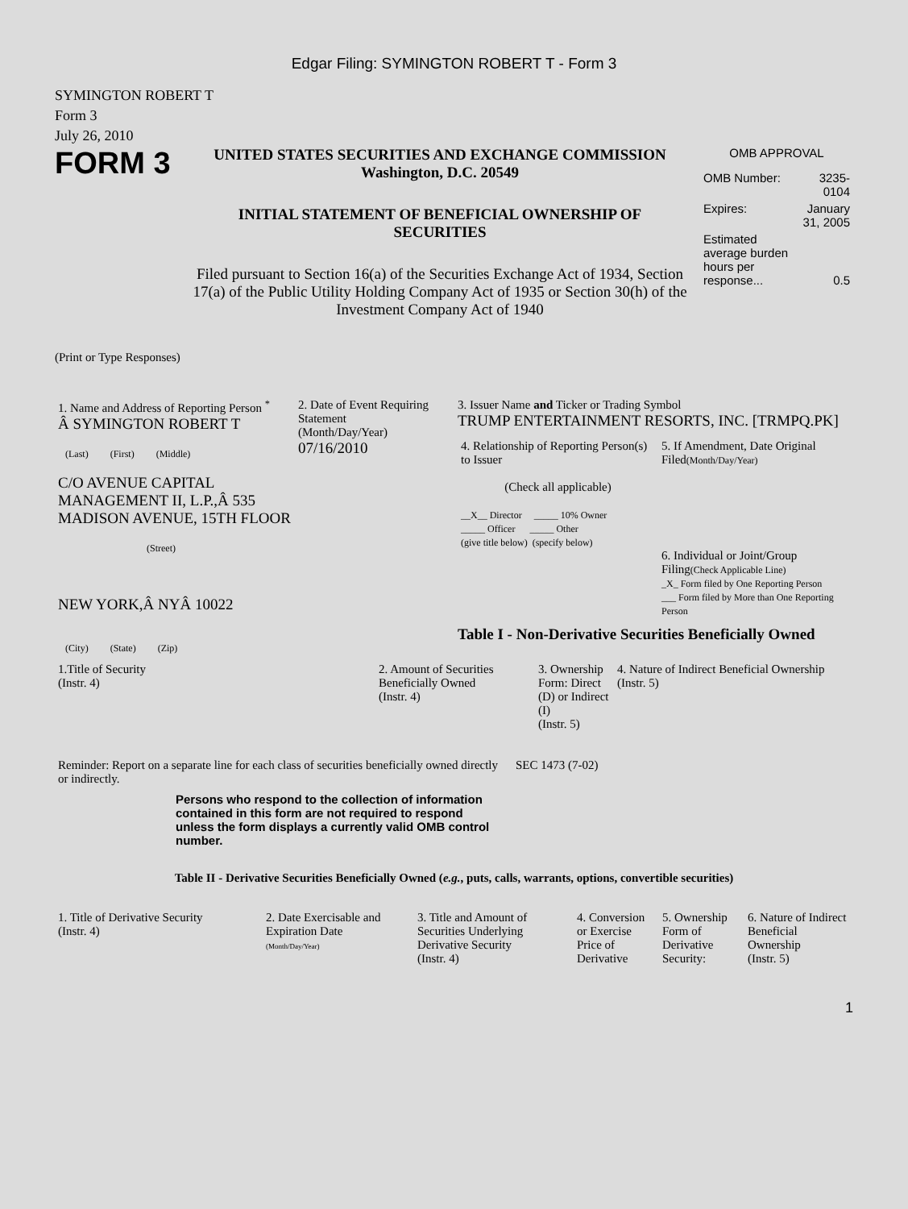Edgar Filing: SYMINGTON ROBERT T - Form 3
SYMINGTON ROBERT T
Form 3
July 26, 2010
FORM 3
UNITED STATES SECURITIES AND EXCHANGE COMMISSION
Washington, D.C. 20549
INITIAL STATEMENT OF BENEFICIAL OWNERSHIP OF SECURITIES
Filed pursuant to Section 16(a) of the Securities Exchange Act of 1934, Section 17(a) of the Public Utility Holding Company Act of 1935 or Section 30(h) of the Investment Company Act of 1940
OMB APPROVAL
| OMB Number: | 3235-0104 |
| Expires: | January 31, 2005 |
| Estimated average burden hours per response... | 0.5 |
(Print or Type Responses)
| 1. Name and Address of Reporting Person <sup>*</sup> Â SYMINGTON ROBERT T (Last) (First) (Middle) C/O AVENUE CAPITAL MANAGEMENT II, L.P.,Â 535 MADISON AVENUE, 15TH FLOOR (Street) NEW YORK,Â NYÂ 10022 (City) (State) (Zip) | 2. Date of Event Requiring Statement (Month/Day/Year) 07/16/2010 | 3. Issuer Name and Ticker or Trading Symbol TRUMP ENTERTAINMENT RESORTS, INC. [TRMPQ.PK] / 4. Relationship of Reporting Person(s) to Issuer (Check all applicable) __X__ Director _____ 10% Owner _____ Officer _____ Other (give title below) (specify below) / 5. If Amendment, Date Original Filed (Month/Day/Year) 6. Individual or Joint/Group Filing (Check Applicable Line) _X_ Form filed by One Reporting Person ___ Form filed by More than One Reporting Person / Table I - Non-Derivative Securities Beneficially Owned |
| 1.Title of Security (Instr. 4) | 2. Amount of Securities Beneficially Owned (Instr. 4) | 3. Ownership Form: Direct (D) or Indirect (I) (Instr. 5) | 4. Nature of Indirect Beneficial Ownership (Instr. 5) |
| --- | --- | --- | --- |
| Reminder: Report on a separate line for each class of securities beneficially owned directly or indirectly. | SEC 1473 (7-02) |
Persons who respond to the collection of information contained in this form are not required to respond unless the form displays a currently valid OMB control number.
Table II - Derivative Securities Beneficially Owned (e.g., puts, calls, warrants, options, convertible securities)
| 1. Title of Derivative Security (Instr. 4) | 2. Date Exercisable and Expiration Date (Month/Day/Year) | 3. Title and Amount of Securities Underlying Derivative Security (Instr. 4) | 4. Conversion or Exercise Price of Derivative | 5. Ownership Form of Derivative Security: | 6. Nature of Indirect Beneficial Ownership (Instr. 5) |
| --- | --- | --- | --- | --- | --- |
1